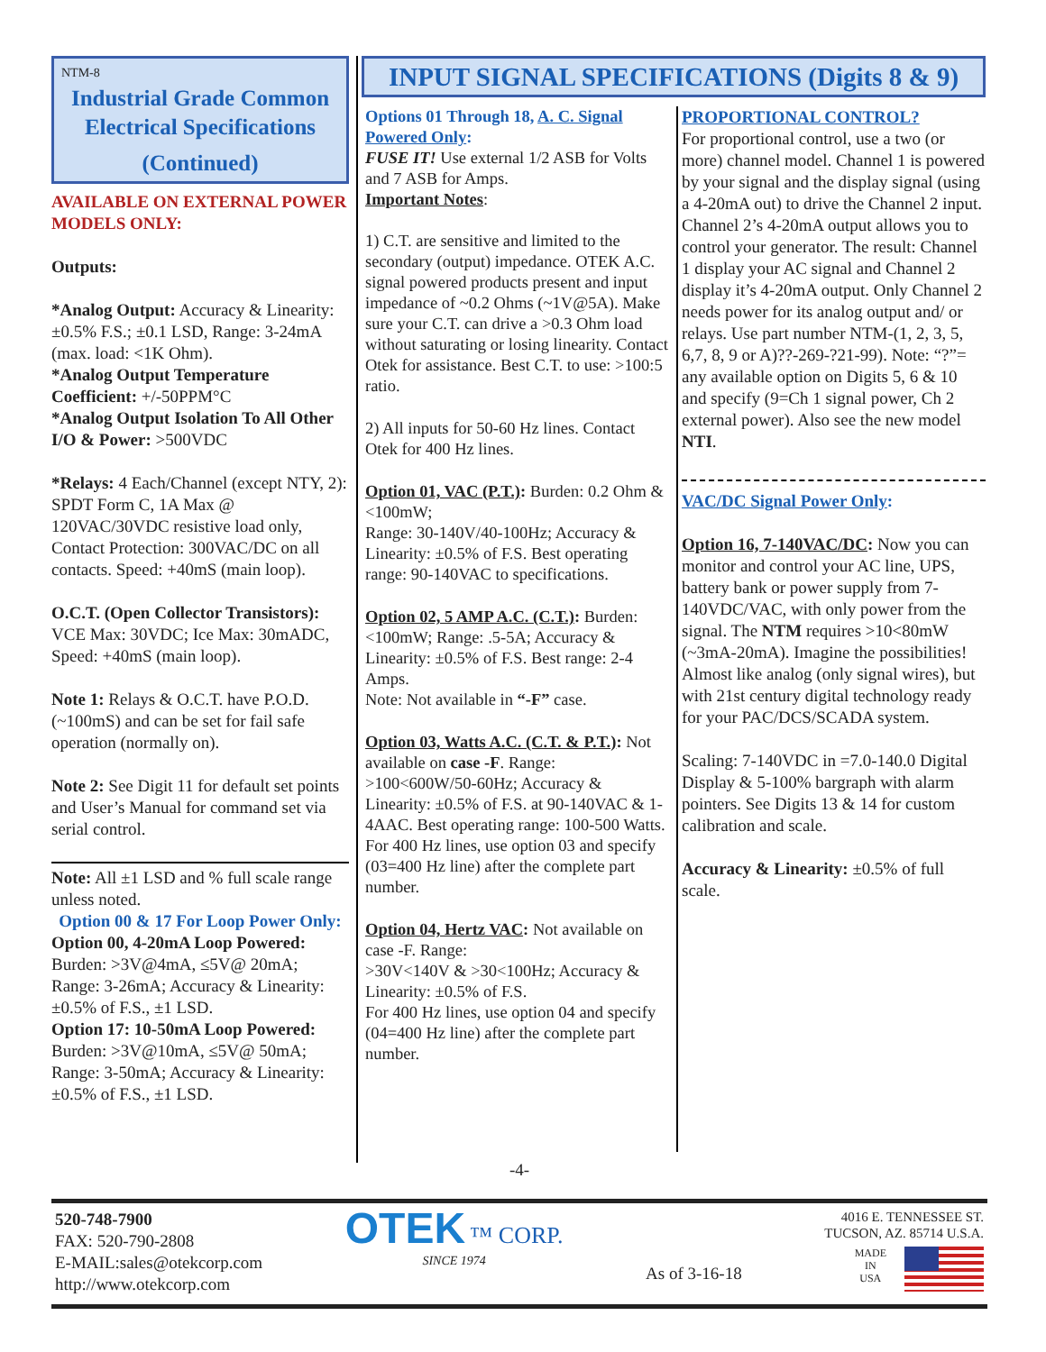NTM-8
Industrial Grade Common Electrical Specifications
(Continued)
AVAILABLE ON EXTERNAL POWER MODELS ONLY:
Outputs:
*Analog Output: Accuracy & Linearity: ±0.5% F.S.; ±0.1 LSD, Range: 3-24mA (max. load: <1K Ohm).
*Analog Output Temperature Coefficient: +/-50PPM°C
*Analog Output Isolation To All Other I/O & Power: >500VDC
*Relays: 4 Each/Channel (except NTY, 2): SPDT Form C, 1A Max @ 120VAC/30VDC resistive load only, Contact Protection: 300VAC/DC on all contacts. Speed: +40mS (main loop).
O.C.T. (Open Collector Transistors): VCE Max: 30VDC; Ice Max: 30mADC, Speed: +40mS (main loop).
Note 1: Relays & O.C.T. have P.O.D. (~100mS) and can be set for fail safe operation (normally on).
Note 2: See Digit 11 for default set points and User’s Manual for command set via serial control.
Note: All ±1 LSD and % full scale range unless noted.
Option 00 & 17 For Loop Power Only:
Option 00, 4-20mA Loop Powered: Burden: >3V@4mA, ≤5V@ 20mA; Range: 3-26mA; Accuracy & Linearity: ±0.5% of F.S., ±1 LSD.
Option 17: 10-50mA Loop Powered: Burden: >3V@10mA, ≤5V@ 50mA; Range: 3-50mA; Accuracy & Linearity: ±0.5% of F.S., ±1 LSD.
INPUT SIGNAL SPECIFICATIONS (Digits 8 & 9)
Options 01 Through 18, A. C. Signal Powered Only:
FUSE IT! Use external 1/2 ASB for Volts and 7 ASB for Amps.
Important Notes:
1) C.T. are sensitive and limited to the secondary (output) impedance. OTEK A.C. signal powered products present and input impedance of ~0.2 Ohms (~1V@5A). Make sure your C.T. can drive a >0.3 Ohm load without saturating or losing linearity. Contact Otek for assistance. Best C.T. to use: >100:5 ratio.
2) All inputs for 50-60 Hz lines. Contact Otek for 400 Hz lines.
Option 01, VAC (P.T.): Burden: 0.2 Ohm & <100mW;
Range: 30-140V/40-100Hz; Accuracy & Linearity: ±0.5% of F.S. Best operating range: 90-140VAC to specifications.
Option 02, 5 AMP A.C. (C.T.): Burden: <100mW; Range: .5-5A; Accuracy & Linearity: ±0.5% of F.S. Best range: 2-4 Amps.
Note: Not available in “-F” case.
Option 03, Watts A.C. (C.T. & P.T.): Not available on case -F. Range: >100<600W/50-60Hz; Accuracy & Linearity: ±0.5% of F.S. at 90-140VAC & 1-4AAC. Best operating range: 100-500 Watts. For 400 Hz lines, use option 03 and specify (03=400 Hz line) after the complete part number.
Option 04, Hertz VAC: Not available on case -F. Range:
>30V<140V & >30<100Hz; Accuracy & Linearity: ±0.5% of F.S.
For 400 Hz lines, use option 04 and specify (04=400 Hz line) after the complete part number.
PROPORTIONAL CONTROL?
For proportional control, use a two (or more) channel model. Channel 1 is powered by your signal and the display signal (using a 4-20mA out) to drive the Channel 2 input. Channel 2’s 4-20mA output allows you to control your generator. The result: Channel 1 display your AC signal and Channel 2 display it’s 4-20mA output. Only Channel 2 needs power for its analog output and/ or relays. Use part number NTM-(1, 2, 3, 5, 6,7, 8, 9 or A)??-269-?21-99). Note: “?”= any available option on Digits 5, 6 & 10 and specify (9=Ch 1 signal power, Ch 2 external power). Also see the new model NTI.
VAC/DC Signal Power Only:
Option 16, 7-140VAC/DC: Now you can
monitor and control your AC line, UPS, battery bank or power supply from 7-140VDC/VAC, with only power from the signal. The NTM requires >10<80mW (~3mA-20mA). Imagine the possibilities! Almost like analog (only signal wires), but with 21st century digital technology ready for your PAC/DCS/SCADA system.
Scaling: 7-140VDC in =7.0-140.0 Digital Display & 5-100% bargraph with alarm pointers. See Digits 13 & 14 for custom calibration and scale.
Accuracy & Linearity: ±0.5% of full scale.
-4-
520-748-7900
FAX: 520-790-2808
E-MAIL:sales@otekcorp.com
http://www.otekcorp.com
OTEK ™ CORP.
SINCE 1974
As of 3-16-18
4016 E. TENNESSEE ST.
TUCSON, AZ. 85714 U.S.A.
MADE
IN
USA